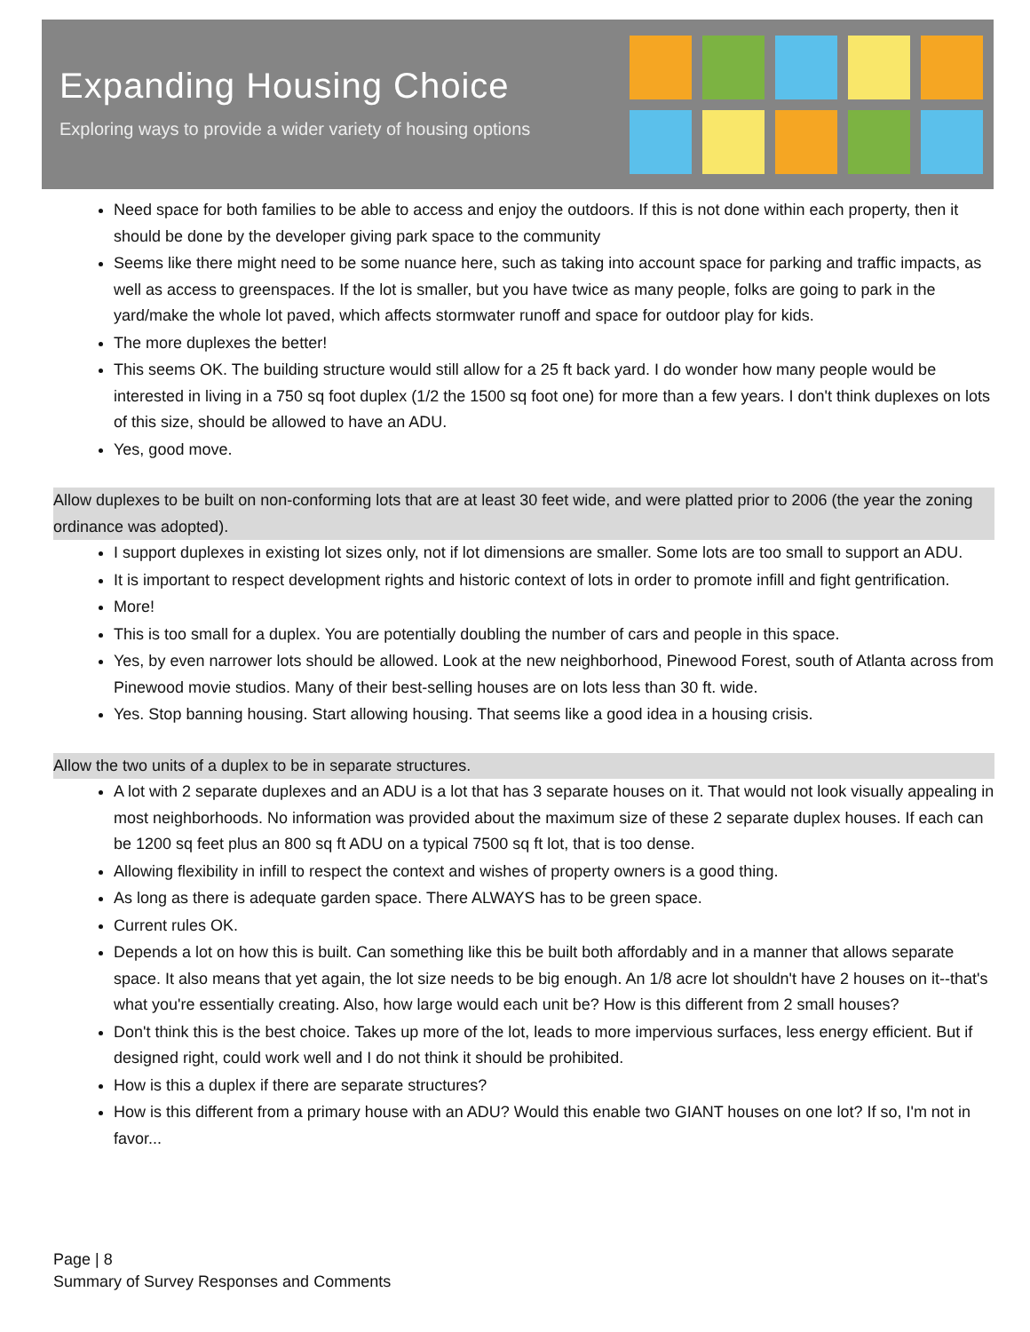Expanding Housing Choice
Exploring ways to provide a wider variety of housing options
Need space for both families to be able to access and enjoy the outdoors. If this is not done within each property, then it should be done by the developer giving park space to the community
Seems like there might need to be some nuance here, such as taking into account space for parking and traffic impacts, as well as access to greenspaces. If the lot is smaller, but you have twice as many people, folks are going to park in the yard/make the whole lot paved, which affects stormwater runoff and space for outdoor play for kids.
The more duplexes the better!
This seems OK. The building structure would still allow for a 25 ft back yard. I do wonder how many people would be interested in living in a 750 sq foot duplex (1/2 the 1500 sq foot one) for more than a few years. I don't think duplexes on lots of this size, should be allowed to have an ADU.
Yes, good move.
Allow duplexes to be built on non-conforming lots that are at least 30 feet wide, and were platted prior to 2006 (the year the zoning ordinance was adopted).
I support duplexes in existing lot sizes only, not if lot dimensions are smaller. Some lots are too small to support an ADU.
It is important to respect development rights and historic context of lots in order to promote infill and fight gentrification.
More!
This is too small for a duplex. You are potentially doubling the number of cars and people in this space.
Yes, by even narrower lots should be allowed. Look at the new neighborhood, Pinewood Forest, south of Atlanta across from Pinewood movie studios. Many of their best-selling houses are on lots less than 30 ft. wide.
Yes. Stop banning housing. Start allowing housing. That seems like a good idea in a housing crisis.
Allow the two units of a duplex to be in separate structures.
A lot with 2 separate duplexes and an ADU is a lot that has 3 separate houses on it. That would not look visually appealing in most neighborhoods. No information was provided about the maximum size of these 2 separate duplex houses. If each can be 1200 sq feet plus an 800 sq ft ADU on a typical 7500 sq ft lot, that is too dense.
Allowing flexibility in infill to respect the context and wishes of property owners is a good thing.
As long as there is adequate garden space. There ALWAYS has to be green space.
Current rules OK.
Depends a lot on how this is built. Can something like this be built both affordably and in a manner that allows separate space. It also means that yet again, the lot size needs to be big enough. An 1/8 acre lot shouldn't have 2 houses on it--that's what you're essentially creating. Also, how large would each unit be? How is this different from 2 small houses?
Don't think this is the best choice. Takes up more of the lot, leads to more impervious surfaces, less energy efficient. But if designed right, could work well and I do not think it should be prohibited.
How is this a duplex if there are separate structures?
How is this different from a primary house with an ADU? Would this enable two GIANT houses on one lot? If so, I'm not in favor...
Page | 8
Summary of Survey Responses and Comments